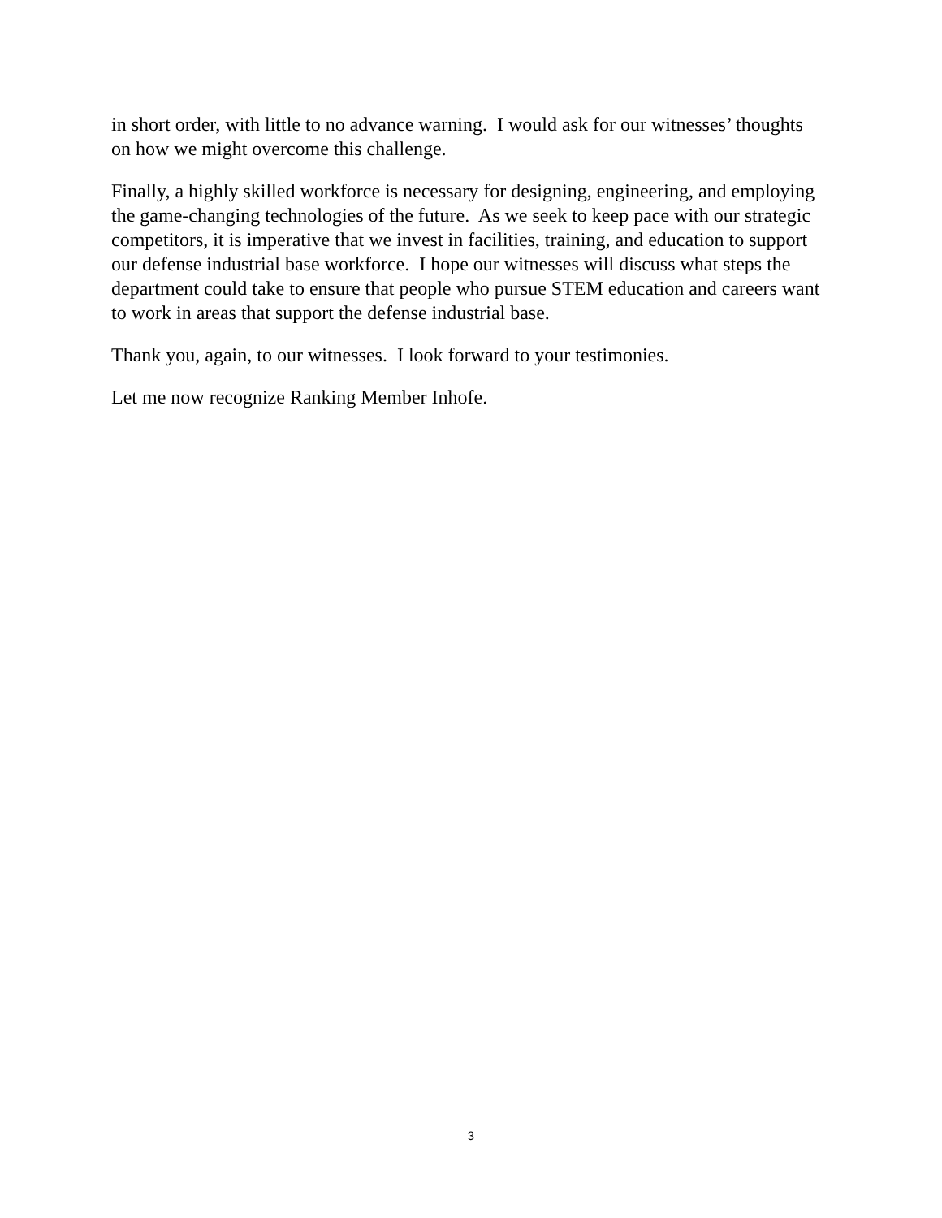in short order, with little to no advance warning. I would ask for our witnesses’ thoughts on how we might overcome this challenge.
Finally, a highly skilled workforce is necessary for designing, engineering, and employing the game-changing technologies of the future. As we seek to keep pace with our strategic competitors, it is imperative that we invest in facilities, training, and education to support our defense industrial base workforce. I hope our witnesses will discuss what steps the department could take to ensure that people who pursue STEM education and careers want to work in areas that support the defense industrial base.
Thank you, again, to our witnesses. I look forward to your testimonies.
Let me now recognize Ranking Member Inhofe.
3